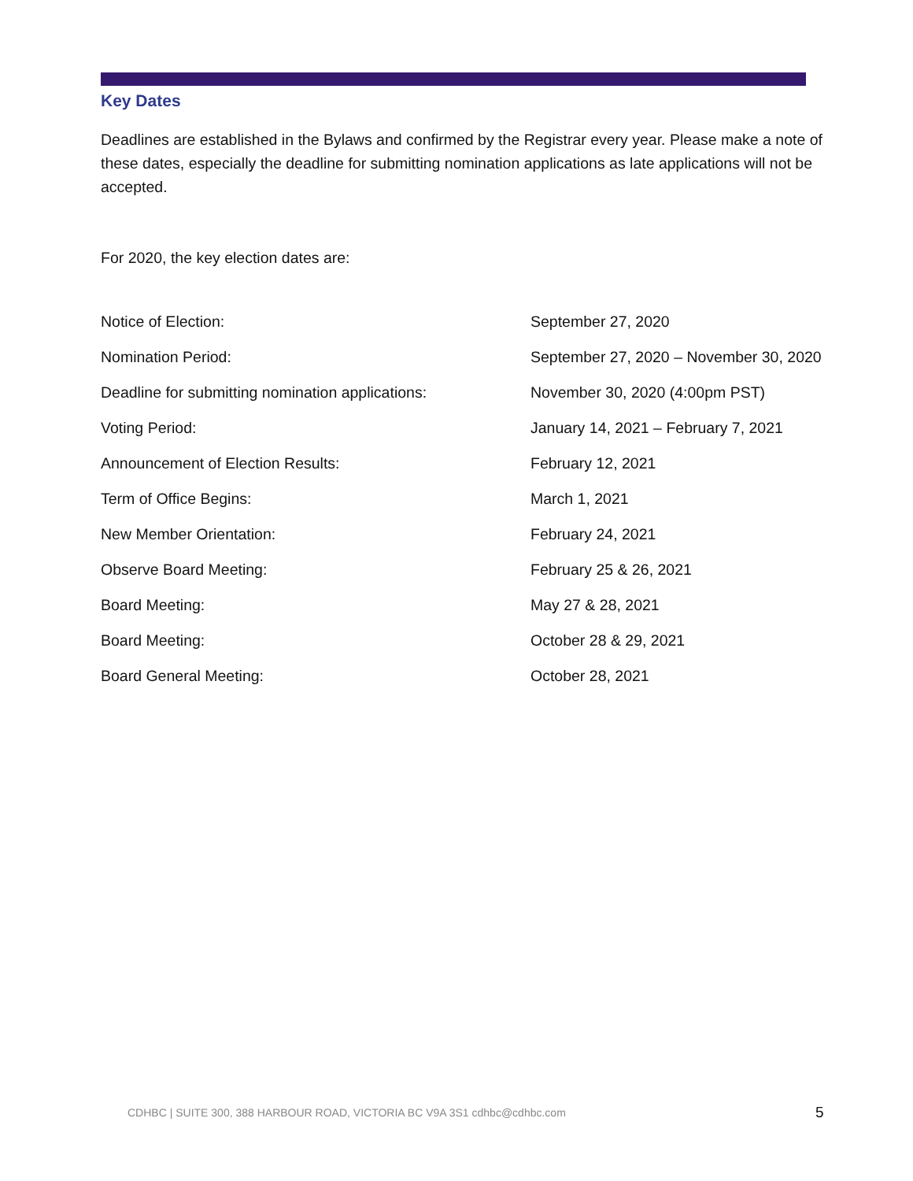Key Dates
Deadlines are established in the Bylaws and confirmed by the Registrar every year. Please make a note of these dates, especially the deadline for submitting nomination applications as late applications will not be accepted.
For 2020, the key election dates are:
| Notice of Election: | September 27, 2020 |
| Nomination Period: | September 27, 2020 – November 30, 2020 |
| Deadline for submitting nomination applications: | November 30, 2020 (4:00pm PST) |
| Voting Period: | January 14, 2021 – February 7, 2021 |
| Announcement of Election Results: | February 12, 2021 |
| Term of Office Begins: | March 1, 2021 |
| New Member Orientation: | February 24, 2021 |
| Observe Board Meeting: | February 25 & 26, 2021 |
| Board Meeting: | May 27 & 28, 2021 |
| Board Meeting: | October 28 & 29, 2021 |
| Board General Meeting: | October 28, 2021 |
CDHBC | SUITE 300, 388 HARBOUR ROAD, VICTORIA BC V9A 3S1 cdhbc@cdhbc.com
5